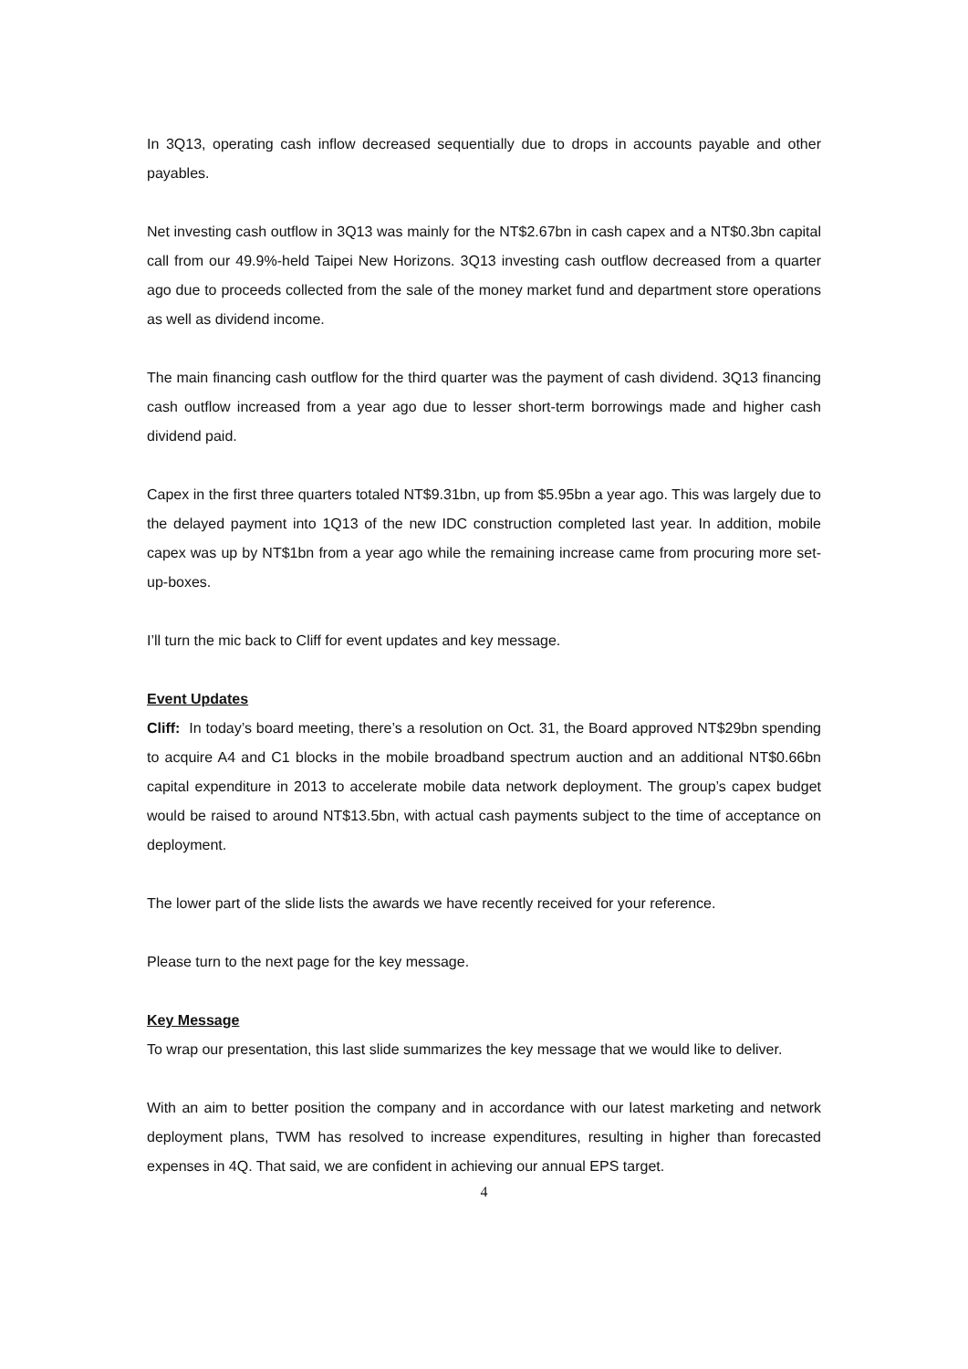In 3Q13, operating cash inflow decreased sequentially due to drops in accounts payable and other payables.
Net investing cash outflow in 3Q13 was mainly for the NT$2.67bn in cash capex and a NT$0.3bn capital call from our 49.9%-held Taipei New Horizons. 3Q13 investing cash outflow decreased from a quarter ago due to proceeds collected from the sale of the money market fund and department store operations as well as dividend income.
The main financing cash outflow for the third quarter was the payment of cash dividend. 3Q13 financing cash outflow increased from a year ago due to lesser short-term borrowings made and higher cash dividend paid.
Capex in the first three quarters totaled NT$9.31bn, up from $5.95bn a year ago. This was largely due to the delayed payment into 1Q13 of the new IDC construction completed last year. In addition, mobile capex was up by NT$1bn from a year ago while the remaining increase came from procuring more set-up-boxes.
I’ll turn the mic back to Cliff for event updates and key message.
Event Updates
Cliff: In today’s board meeting, there’s a resolution on Oct. 31, the Board approved NT$29bn spending to acquire A4 and C1 blocks in the mobile broadband spectrum auction and an additional NT$0.66bn capital expenditure in 2013 to accelerate mobile data network deployment. The group’s capex budget would be raised to around NT$13.5bn, with actual cash payments subject to the time of acceptance on deployment.
The lower part of the slide lists the awards we have recently received for your reference.
Please turn to the next page for the key message.
Key Message
To wrap our presentation, this last slide summarizes the key message that we would like to deliver.
With an aim to better position the company and in accordance with our latest marketing and network deployment plans, TWM has resolved to increase expenditures, resulting in higher than forecasted expenses in 4Q. That said, we are confident in achieving our annual EPS target.
4